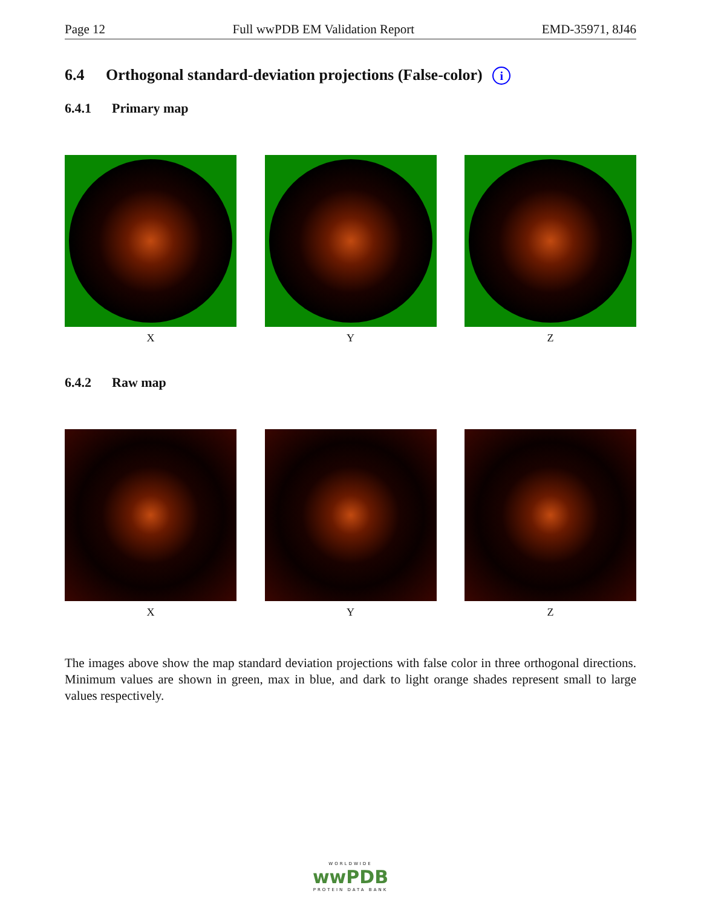Page 12 Full wwPDB EM Validation Report EMD-35971, 8J46
6.4 Orthogonal standard-deviation projections (False-color) i
6.4.1 Primary map
X Y Z
6.4.2 Raw map
X Y Z
The images above show the map standard deviation projections with false color in three orthogonal directions. Minimum values are shown in green, max in blue, and dark to light orange shades represent small to large values respectively.
WORLDWIDE
wwPDB
PROTEIN DATA BANK